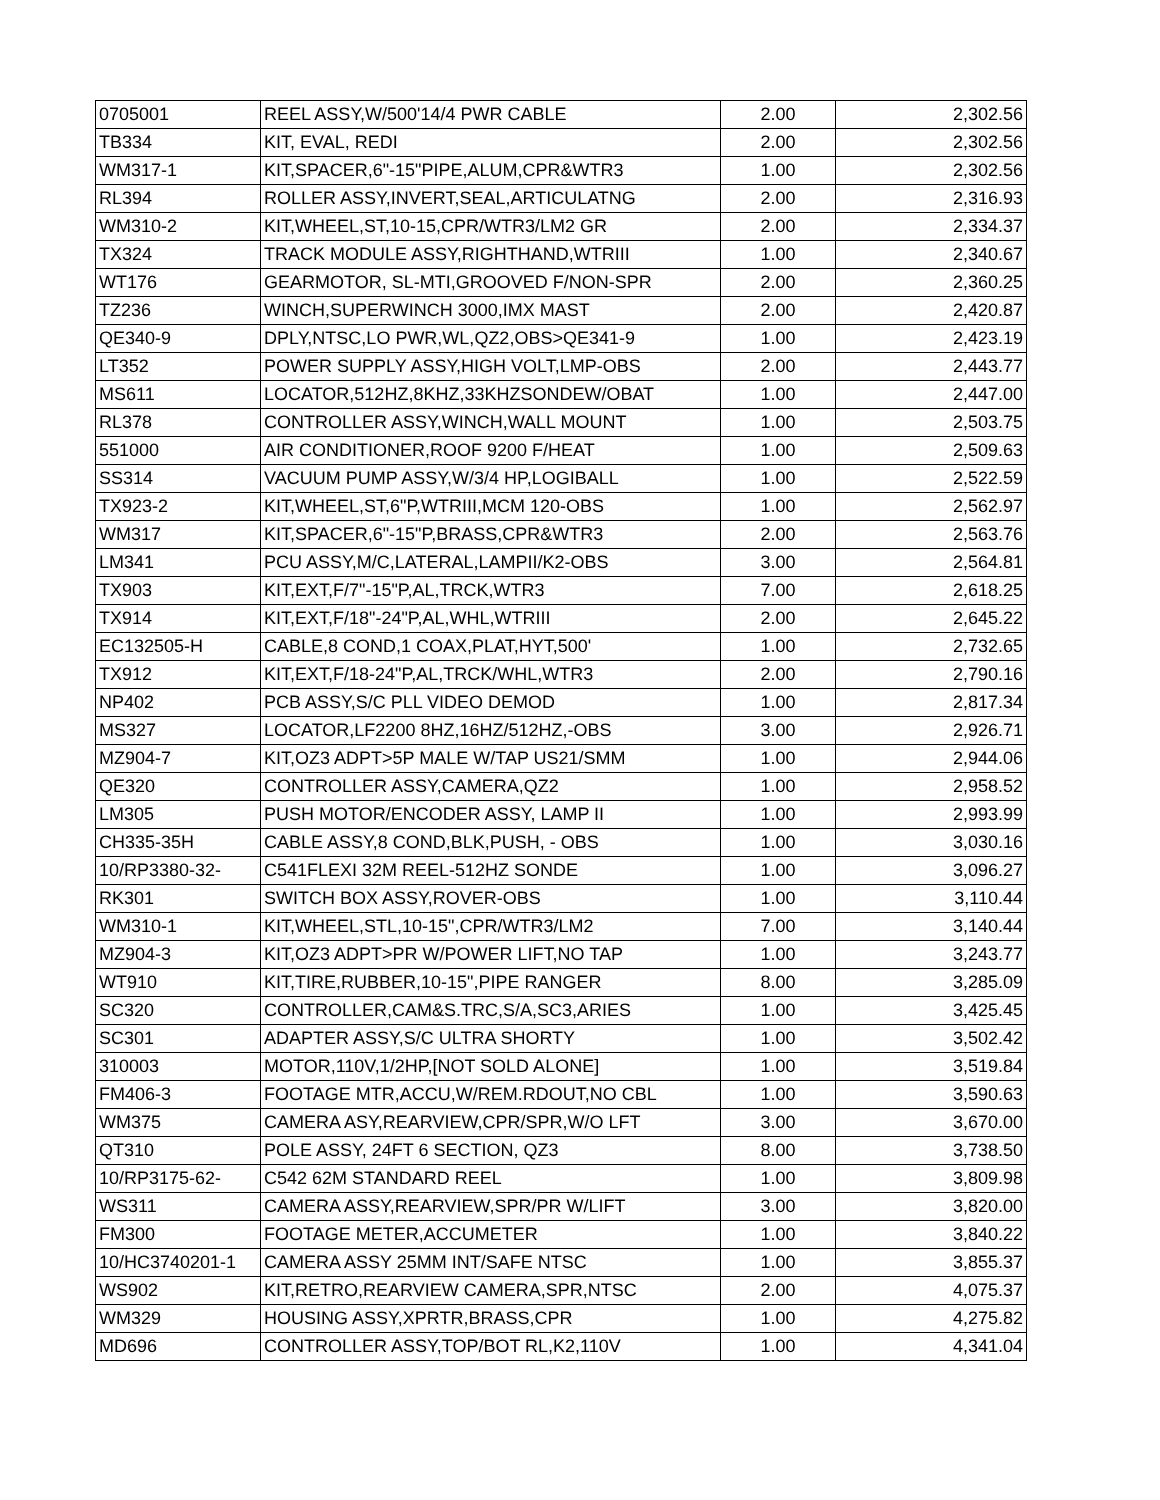| 0705001 | REEL ASSY,W/500'14/4 PWR CABLE | 2.00 | 2,302.56 |
| TB334 | KIT, EVAL, REDI | 2.00 | 2,302.56 |
| WM317-1 | KIT,SPACER,6"-15"PIPE,ALUM,CPR&WTR3 | 1.00 | 2,302.56 |
| RL394 | ROLLER ASSY,INVERT,SEAL,ARTICULATNG | 2.00 | 2,316.93 |
| WM310-2 | KIT,WHEEL,ST,10-15,CPR/WTR3/LM2 GR | 2.00 | 2,334.37 |
| TX324 | TRACK MODULE ASSY,RIGHTHAND,WTRIII | 1.00 | 2,340.67 |
| WT176 | GEARMOTOR, SL-MTI,GROOVED F/NON-SPR | 2.00 | 2,360.25 |
| TZ236 | WINCH,SUPERWINCH 3000,IMX MAST | 2.00 | 2,420.87 |
| QE340-9 | DPLY,NTSC,LO PWR,WL,QZ2,OBS>QE341-9 | 1.00 | 2,423.19 |
| LT352 | POWER SUPPLY ASSY,HIGH VOLT,LMP-OBS | 2.00 | 2,443.77 |
| MS611 | LOCATOR,512HZ,8KHZ,33KHZSONDEW/OBAT | 1.00 | 2,447.00 |
| RL378 | CONTROLLER ASSY,WINCH,WALL MOUNT | 1.00 | 2,503.75 |
| 551000 | AIR CONDITIONER,ROOF 9200 F/HEAT | 1.00 | 2,509.63 |
| SS314 | VACUUM PUMP ASSY,W/3/4 HP,LOGIBALL | 1.00 | 2,522.59 |
| TX923-2 | KIT,WHEEL,ST,6"P,WTRIII,MCM 120-OBS | 1.00 | 2,562.97 |
| WM317 | KIT,SPACER,6"-15"P,BRASS,CPR&WTR3 | 2.00 | 2,563.76 |
| LM341 | PCU ASSY,M/C,LATERAL,LAMPII/K2-OBS | 3.00 | 2,564.81 |
| TX903 | KIT,EXT,F/7"-15"P,AL,TRCK,WTR3 | 7.00 | 2,618.25 |
| TX914 | KIT,EXT,F/18"-24"P,AL,WHL,WTRIII | 2.00 | 2,645.22 |
| EC132505-H | CABLE,8 COND,1 COAX,PLAT,HYT,500' | 1.00 | 2,732.65 |
| TX912 | KIT,EXT,F/18-24"P,AL,TRCK/WHL,WTR3 | 2.00 | 2,790.16 |
| NP402 | PCB ASSY,S/C PLL VIDEO DEMOD | 1.00 | 2,817.34 |
| MS327 | LOCATOR,LF2200 8HZ,16HZ/512HZ,-OBS | 3.00 | 2,926.71 |
| MZ904-7 | KIT,OZ3 ADPT>5P MALE W/TAP US21/SMM | 1.00 | 2,944.06 |
| QE320 | CONTROLLER ASSY,CAMERA,QZ2 | 1.00 | 2,958.52 |
| LM305 | PUSH MOTOR/ENCODER ASSY, LAMP II | 1.00 | 2,993.99 |
| CH335-35H | CABLE ASSY,8 COND,BLK,PUSH, - OBS | 1.00 | 3,030.16 |
| 10/RP3380-32- | C541FLEXI 32M REEL-512HZ SONDE | 1.00 | 3,096.27 |
| RK301 | SWITCH BOX ASSY,ROVER-OBS | 1.00 | 3,110.44 |
| WM310-1 | KIT,WHEEL,STL,10-15",CPR/WTR3/LM2 | 7.00 | 3,140.44 |
| MZ904-3 | KIT,OZ3 ADPT>PR W/POWER LIFT,NO TAP | 1.00 | 3,243.77 |
| WT910 | KIT,TIRE,RUBBER,10-15",PIPE RANGER | 8.00 | 3,285.09 |
| SC320 | CONTROLLER,CAM&S.TRC,S/A,SC3,ARIES | 1.00 | 3,425.45 |
| SC301 | ADAPTER ASSY,S/C ULTRA SHORTY | 1.00 | 3,502.42 |
| 310003 | MOTOR,110V,1/2HP,[NOT SOLD ALONE] | 1.00 | 3,519.84 |
| FM406-3 | FOOTAGE MTR,ACCU,W/REM.RDOUT,NO CBL | 1.00 | 3,590.63 |
| WM375 | CAMERA ASY,REARVIEW,CPR/SPR,W/O LFT | 3.00 | 3,670.00 |
| QT310 | POLE ASSY, 24FT 6 SECTION, QZ3 | 8.00 | 3,738.50 |
| 10/RP3175-62- | C542 62M STANDARD REEL | 1.00 | 3,809.98 |
| WS311 | CAMERA ASSY,REARVIEW,SPR/PR W/LIFT | 3.00 | 3,820.00 |
| FM300 | FOOTAGE METER,ACCUMETER | 1.00 | 3,840.22 |
| 10/HC3740201-1 | CAMERA ASSY 25MM INT/SAFE NTSC | 1.00 | 3,855.37 |
| WS902 | KIT,RETRO,REARVIEW CAMERA,SPR,NTSC | 2.00 | 4,075.37 |
| WM329 | HOUSING ASSY,XPRTR,BRASS,CPR | 1.00 | 4,275.82 |
| MD696 | CONTROLLER ASSY,TOP/BOT RL,K2,110V | 1.00 | 4,341.04 |